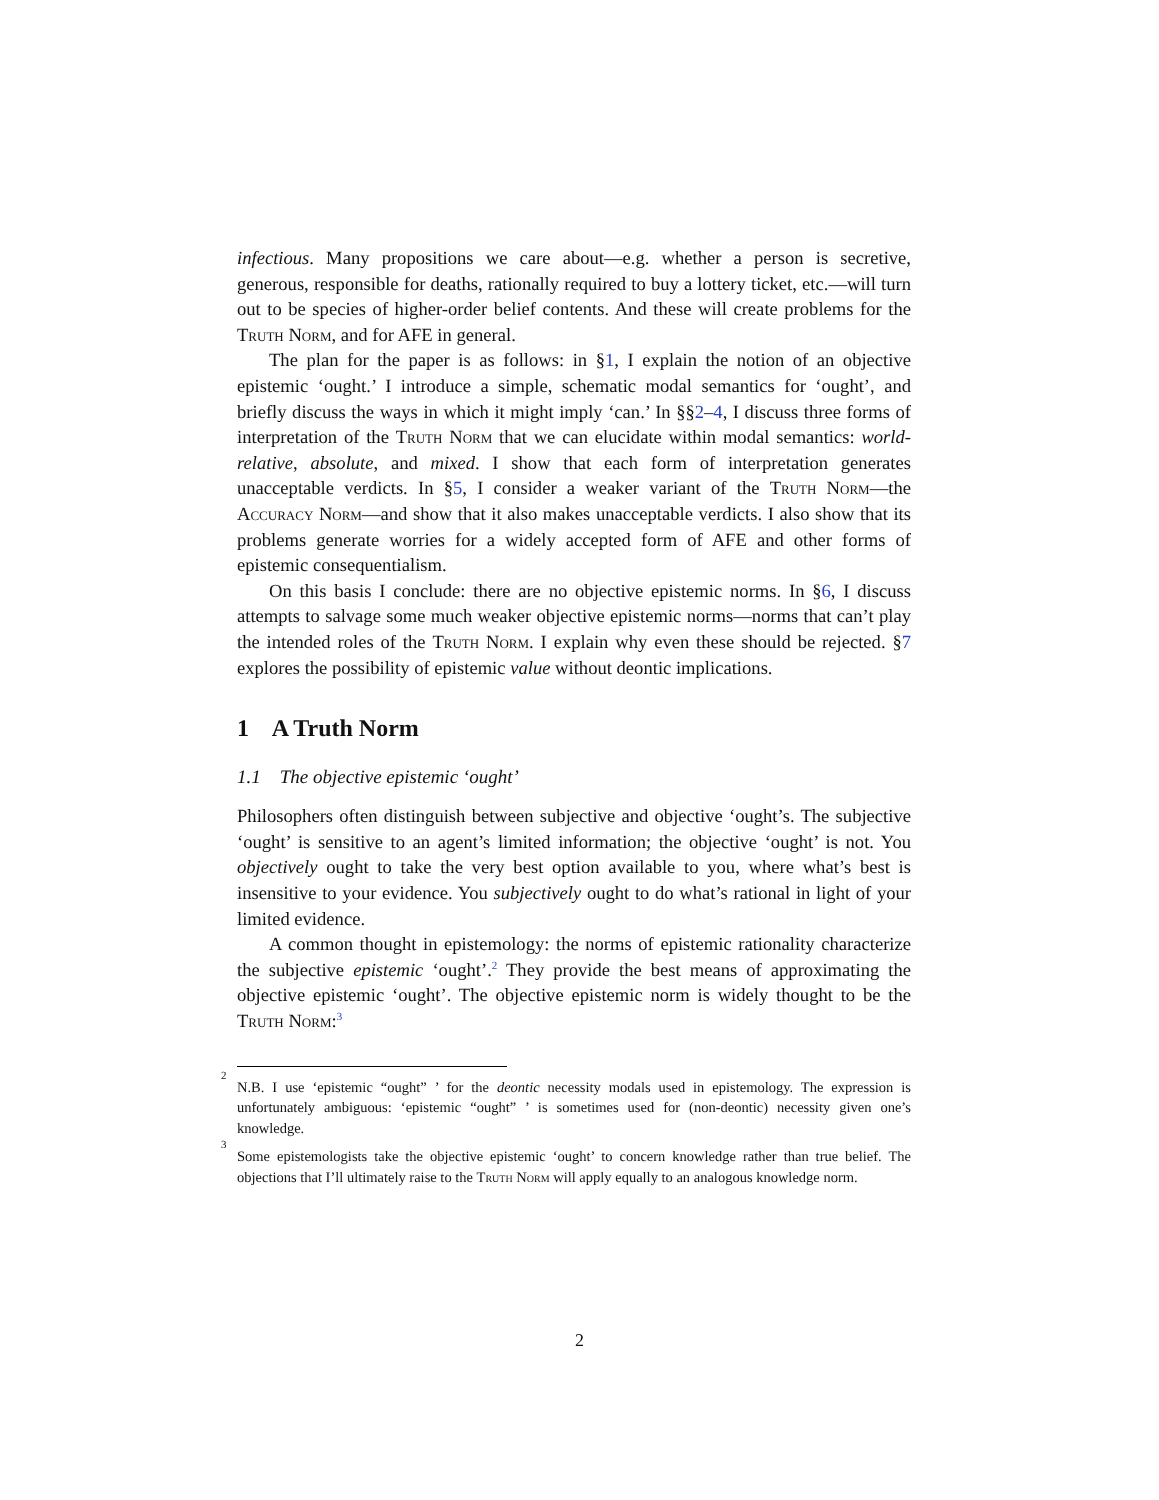infectious. Many propositions we care about—e.g. whether a person is secretive, generous, responsible for deaths, rationally required to buy a lottery ticket, etc.—will turn out to be species of higher-order belief contents. And these will create problems for the Truth Norm, and for AFE in general.
The plan for the paper is as follows: in §1, I explain the notion of an objective epistemic ‘ought.’ I introduce a simple, schematic modal semantics for ‘ought’, and briefly discuss the ways in which it might imply ‘can.’ In §§2–4, I discuss three forms of interpretation of the Truth Norm that we can elucidate within modal semantics: world-relative, absolute, and mixed. I show that each form of interpretation generates unacceptable verdicts. In §5, I consider a weaker variant of the Truth Norm—the Accuracy Norm—and show that it also makes unacceptable verdicts. I also show that its problems generate worries for a widely accepted form of AFE and other forms of epistemic consequentialism.
On this basis I conclude: there are no objective epistemic norms. In §6, I discuss attempts to salvage some much weaker objective epistemic norms—norms that can’t play the intended roles of the Truth Norm. I explain why even these should be rejected. §7 explores the possibility of epistemic value without deontic implications.
1 A Truth Norm
1.1 The objective epistemic ‘ought’
Philosophers often distinguish between subjective and objective ‘ought’s. The subjective ‘ought’ is sensitive to an agent’s limited information; the objective ‘ought’ is not. You objectively ought to take the very best option available to you, where what’s best is insensitive to your evidence. You subjectively ought to do what’s rational in light of your limited evidence.
A common thought in epistemology: the norms of epistemic rationality characterize the subjective epistemic ‘ought’.<sup>2</sup> They provide the best means of approximating the objective epistemic ‘ought’. The objective epistemic norm is widely thought to be the Truth Norm:<sup>3</sup>
<sup>2</sup> N.B. I use ‘epistemic “ought” ’ for the deontic necessity modals used in epistemology. The expression is unfortunately ambiguous: ‘epistemic “ought” ’ is sometimes used for (non-deontic) necessity given one’s knowledge.
<sup>3</sup> Some epistemologists take the objective epistemic ‘ought’ to concern knowledge rather than true belief. The objections that I’ll ultimately raise to the Truth Norm will apply equally to an analogous knowledge norm.
2